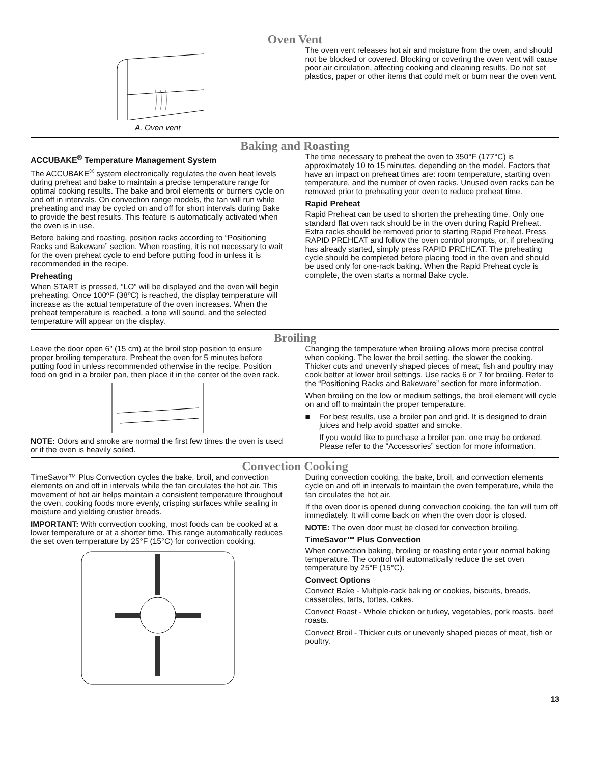Oven Vent
A. Oven vent
The oven vent releases hot air and moisture from the oven, and should not be blocked or covered. Blocking or covering the oven vent will cause poor air circulation, affecting cooking and cleaning results. Do not set plastics, paper or other items that could melt or burn near the oven vent.
Baking and Roasting
ACCUBAKE<sup>®</sup> Temperature Management System
The ACCUBAKE<sup>®</sup> system electronically regulates the oven heat levels during preheat and bake to maintain a precise temperature range for optimal cooking results. The bake and broil elements or burners cycle on and off in intervals. On convection range models, the fan will run while preheating and may be cycled on and off for short intervals during Bake to provide the best results. This feature is automatically activated when the oven is in use.
Before baking and roasting, position racks according to “Positioning Racks and Bakeware” section. When roasting, it is not necessary to wait for the oven preheat cycle to end before putting food in unless it is recommended in the recipe.
Preheating
When START is pressed, “LO” will be displayed and the oven will begin preheating. Once 100ºF (38ºC) is reached, the display temperature will increase as the actual temperature of the oven increases. When the preheat temperature is reached, a tone will sound, and the selected temperature will appear on the display.
The time necessary to preheat the oven to 350°F (177°C) is approximately 10 to 15 minutes, depending on the model. Factors that have an impact on preheat times are: room temperature, starting oven temperature, and the number of oven racks. Unused oven racks can be removed prior to preheating your oven to reduce preheat time.
Rapid Preheat
Rapid Preheat can be used to shorten the preheating time. Only one standard flat oven rack should be in the oven during Rapid Preheat. Extra racks should be removed prior to starting Rapid Preheat. Press RAPID PREHEAT and follow the oven control prompts, or, if preheating has already started, simply press RAPID PREHEAT. The preheating cycle should be completed before placing food in the oven and should be used only for one-rack baking. When the Rapid Preheat cycle is complete, the oven starts a normal Bake cycle.
Broiling
Leave the door open 6" (15 cm) at the broil stop position to ensure proper broiling temperature. Preheat the oven for 5 minutes before putting food in unless recommended otherwise in the recipe. Position food on grid in a broiler pan, then place it in the center of the oven rack.
NOTE: Odors and smoke are normal the first few times the oven is used or if the oven is heavily soiled.
Changing the temperature when broiling allows more precise control when cooking. The lower the broil setting, the slower the cooking. Thicker cuts and unevenly shaped pieces of meat, fish and poultry may cook better at lower broil settings. Use racks 6 or 7 for broiling. Refer to the “Positioning Racks and Bakeware” section for more information.
When broiling on the low or medium settings, the broil element will cycle on and off to maintain the proper temperature.
■ For best results, use a broiler pan and grid. It is designed to drain juices and help avoid spatter and smoke.
If you would like to purchase a broiler pan, one may be ordered. Please refer to the “Accessories” section for more information.
Convection Cooking
TimeSavor™ Plus Convection cycles the bake, broil, and convection elements on and off in intervals while the fan circulates the hot air. This movement of hot air helps maintain a consistent temperature throughout the oven, cooking foods more evenly, crisping surfaces while sealing in moisture and yielding crustier breads.
IMPORTANT: With convection cooking, most foods can be cooked at a lower temperature or at a shorter time. This range automatically reduces the set oven temperature by 25°F (15°C) for convection cooking.
During convection cooking, the bake, broil, and convection elements cycle on and off in intervals to maintain the oven temperature, while the fan circulates the hot air.
If the oven door is opened during convection cooking, the fan will turn off immediately. It will come back on when the oven door is closed.
NOTE: The oven door must be closed for convection broiling.
TimeSavor™ Plus Convection
When convection baking, broiling or roasting enter your normal baking temperature. The control will automatically reduce the set oven temperature by 25°F (15°C).
Convect Options
Convect Bake - Multiple-rack baking or cookies, biscuits, breads, casseroles, tarts, tortes, cakes.
Convect Roast - Whole chicken or turkey, vegetables, pork roasts, beef roasts.
Convect Broil - Thicker cuts or unevenly shaped pieces of meat, fish or poultry.
13